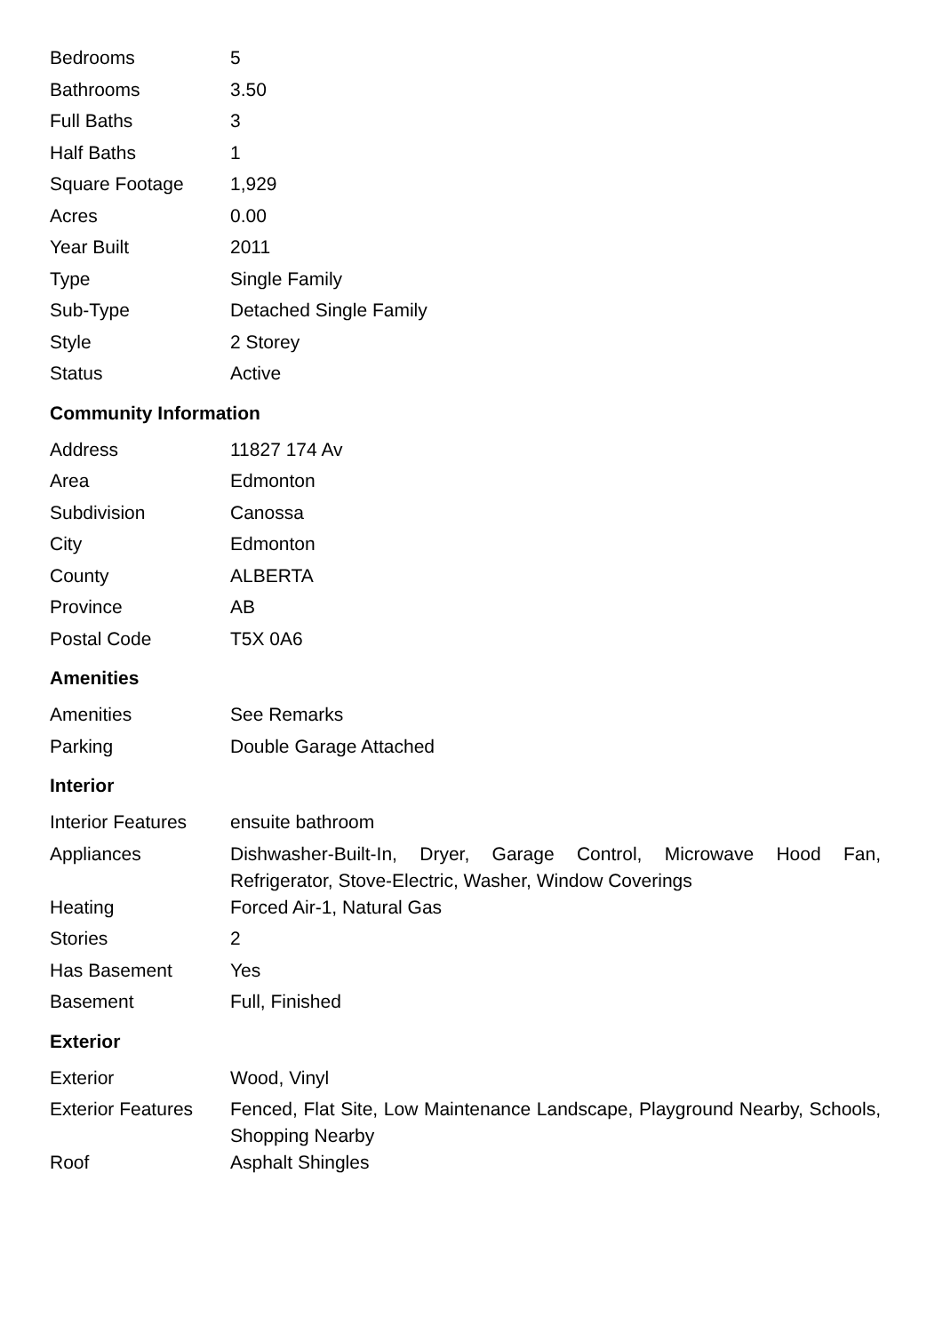| Bedrooms | 5 |
| Bathrooms | 3.50 |
| Full Baths | 3 |
| Half Baths | 1 |
| Square Footage | 1,929 |
| Acres | 0.00 |
| Year Built | 2011 |
| Type | Single Family |
| Sub-Type | Detached Single Family |
| Style | 2 Storey |
| Status | Active |
Community Information
| Address | 11827 174 Av |
| Area | Edmonton |
| Subdivision | Canossa |
| City | Edmonton |
| County | ALBERTA |
| Province | AB |
| Postal Code | T5X 0A6 |
Amenities
| Amenities | See Remarks |
| Parking | Double Garage Attached |
Interior
| Interior Features | ensuite bathroom |
| Appliances | Dishwasher-Built-In, Dryer, Garage Control, Microwave Hood Fan, Refrigerator, Stove-Electric, Washer, Window Coverings |
| Heating | Forced Air-1, Natural Gas |
| Stories | 2 |
| Has Basement | Yes |
| Basement | Full, Finished |
Exterior
| Exterior | Wood, Vinyl |
| Exterior Features | Fenced, Flat Site, Low Maintenance Landscape, Playground Nearby, Schools, Shopping Nearby |
| Roof | Asphalt Shingles |